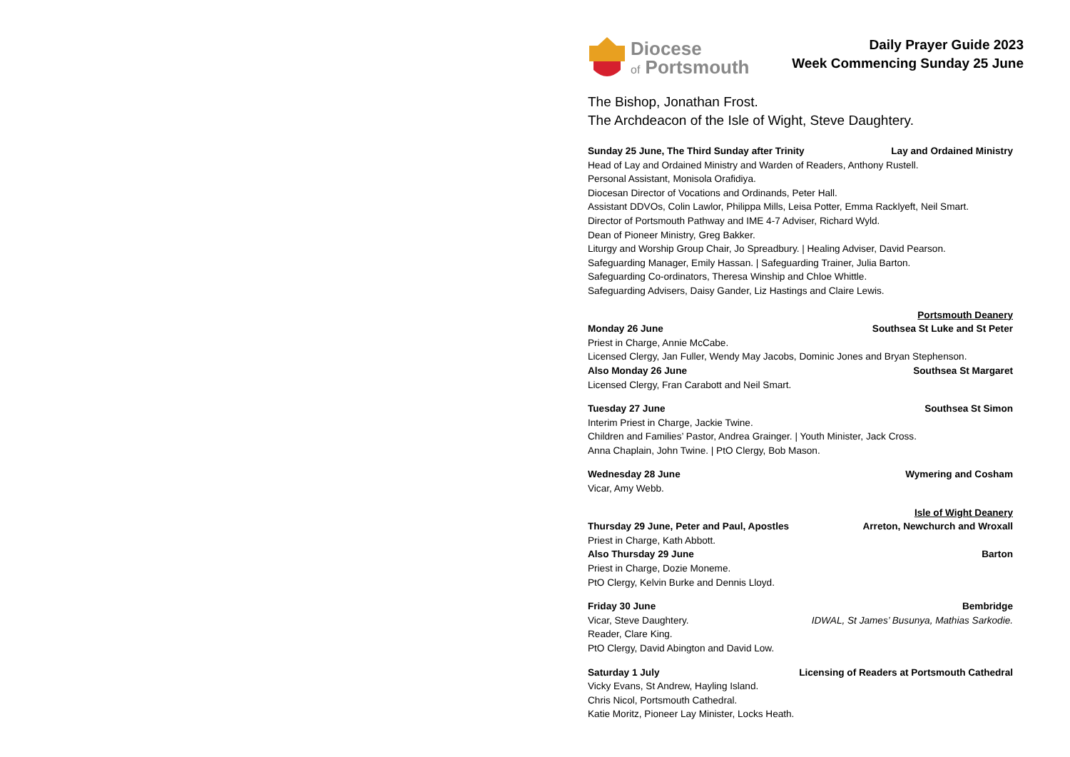Diocese
of Portsmouth
Daily Prayer Guide 2023
Week Commencing Sunday 25 June
The Bishop, Jonathan Frost.
The Archdeacon of the Isle of Wight, Steve Daughtery.
Sunday 25 June, The Third Sunday after Trinity Lay and Ordained Ministry
Head of Lay and Ordained Ministry and Warden of Readers, Anthony Rustell.
Personal Assistant, Monisola Orafidiya.
Diocesan Director of Vocations and Ordinands, Peter Hall.
Assistant DDVOs, Colin Lawlor, Philippa Mills, Leisa Potter, Emma Racklyeft, Neil Smart.
Director of Portsmouth Pathway and IME 4-7 Adviser, Richard Wyld.
Dean of Pioneer Ministry, Greg Bakker.
Liturgy and Worship Group Chair, Jo Spreadbury. | Healing Adviser, David Pearson.
Safeguarding Manager, Emily Hassan. | Safeguarding Trainer, Julia Barton.
Safeguarding Co-ordinators, Theresa Winship and Chloe Whittle.
Safeguarding Advisers, Daisy Gander, Liz Hastings and Claire Lewis.
Portsmouth Deanery
Monday 26 June Southsea St Luke and St Peter
Priest in Charge, Annie McCabe.
Licensed Clergy, Jan Fuller, Wendy May Jacobs, Dominic Jones and Bryan Stephenson.
Also Monday 26 June Southsea St Margaret
Licensed Clergy, Fran Carabott and Neil Smart.
Tuesday 27 June Southsea St Simon
Interim Priest in Charge, Jackie Twine.
Children and Families’ Pastor, Andrea Grainger. | Youth Minister, Jack Cross.
Anna Chaplain, John Twine. | PtO Clergy, Bob Mason.
Wednesday 28 June Wymering and Cosham
Vicar, Amy Webb.
Isle of Wight Deanery
Thursday 29 June, Peter and Paul, Apostles Arreton, Newchurch and Wroxall
Priest in Charge, Kath Abbott.
Also Thursday 29 June Barton
Priest in Charge, Dozie Moneme.
PtO Clergy, Kelvin Burke and Dennis Lloyd.
Friday 30 June Bembridge
Vicar, Steve Daughtery. IDWAL, St James’ Busunya, Mathias Sarkodie.
Reader, Clare King.
PtO Clergy, David Abington and David Low.
Saturday 1 July Licensing of Readers at Portsmouth Cathedral
Vicky Evans, St Andrew, Hayling Island.
Chris Nicol, Portsmouth Cathedral.
Katie Moritz, Pioneer Lay Minister, Locks Heath.